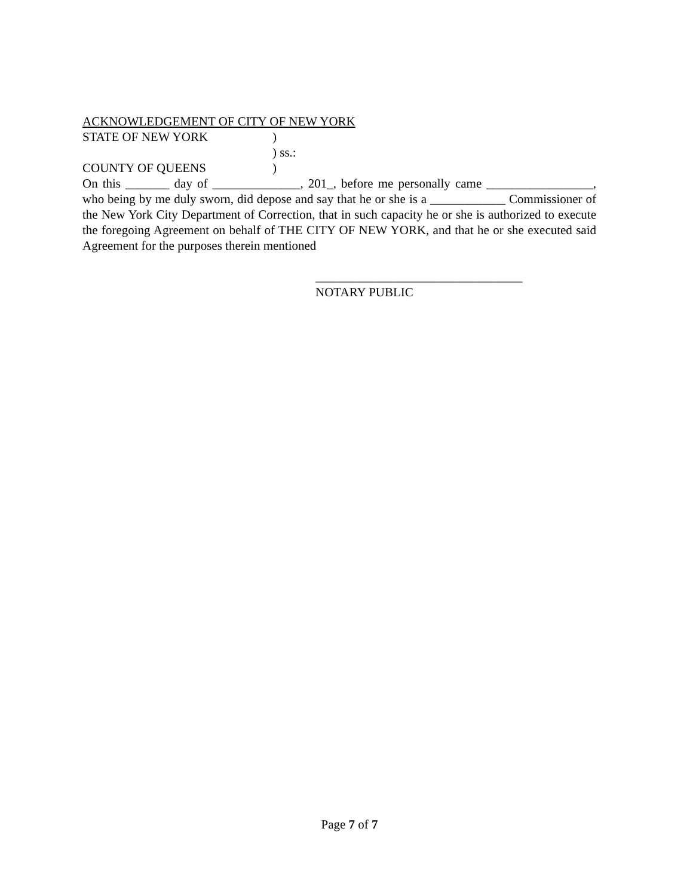ACKNOWLEDGEMENT OF CITY OF NEW YORK
STATE OF NEW YORK)
) ss.:
COUNTY OF QUEENS)
On this _______ day of ______________, 201_, before me personally came _________________, who being by me duly sworn, did depose and say that he or she is a ____________ Commissioner of the New York City Department of Correction, that in such capacity he or she is authorized to execute the foregoing Agreement on behalf of THE CITY OF NEW YORK, and that he or she executed said Agreement for the purposes therein mentioned
_________________________________
NOTARY PUBLIC
Page 7 of 7